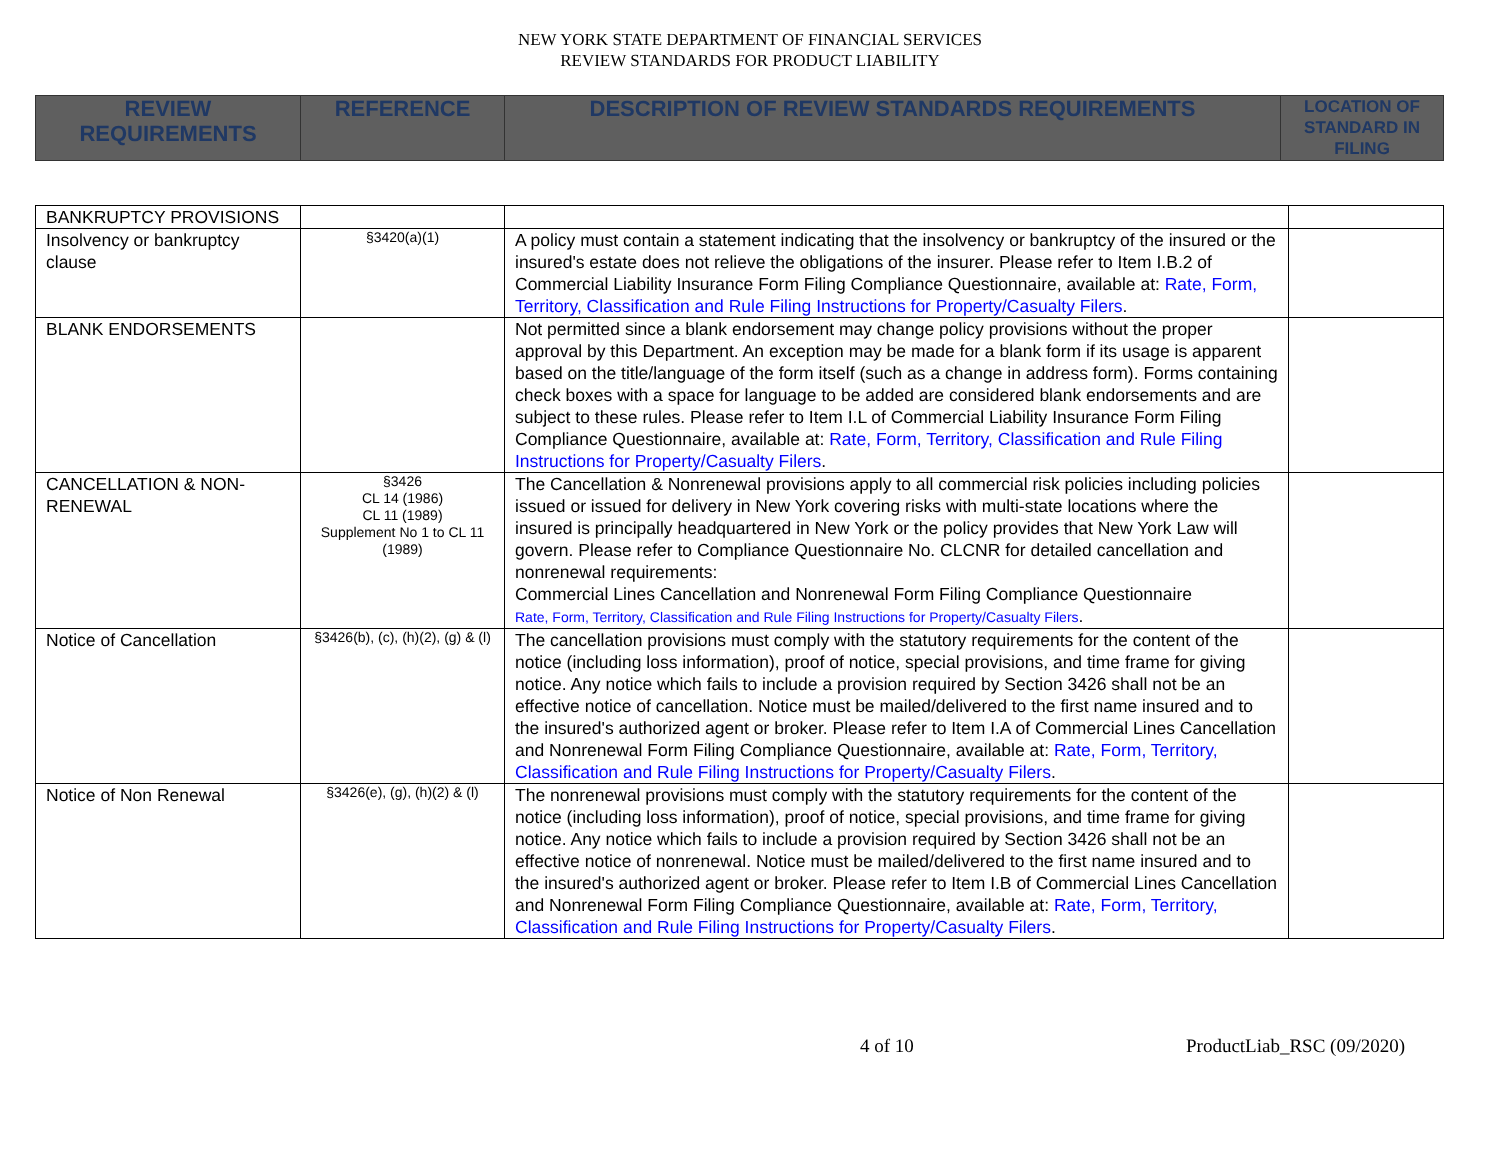NEW YORK STATE DEPARTMENT OF FINANCIAL SERVICES
REVIEW STANDARDS FOR PRODUCT LIABILITY
| REVIEW REQUIREMENTS | REFERENCE | DESCRIPTION OF REVIEW STANDARDS REQUIREMENTS | LOCATION OF STANDARD IN FILING |
| --- | --- | --- | --- |
| BANKRUPTCY PROVISIONS | | | |
| Insolvency or bankruptcy clause | §3420(a)(1) | A policy must contain a statement indicating that the insolvency or bankruptcy of the insured or the insured's estate does not relieve the obligations of the insurer. Please refer to Item I.B.2 of Commercial Liability Insurance Form Filing Compliance Questionnaire, available at: Rate, Form, Territory, Classification and Rule Filing Instructions for Property/Casualty Filers . | |
| BLANK ENDORSEMENTS | | Not permitted since a blank endorsement may change policy provisions without the proper approval by this Department. An exception may be made for a blank form if its usage is apparent based on the title/language of the form itself (such as a change in address form). Forms containing check boxes with a space for language to be added are considered blank endorsements and are subject to these rules. Please refer to Item I.L of Commercial Liability Insurance Form Filing Compliance Questionnaire, available at: Rate, Form, Territory, Classification and Rule Filing Instructions for Property/Casualty Filers . | |
| CANCELLATION & NON-RENEWAL | §3426 CL 14 (1986) CL 11 (1989) Supplement No 1 to CL 11 (1989) | The Cancellation & Nonrenewal provisions apply to all commercial risk policies including policies issued or issued for delivery in New York covering risks with multi-state locations where the insured is principally headquartered in New York or the policy provides that New York Law will govern. Please refer to Compliance Questionnaire No. CLCNR for detailed cancellation and nonrenewal requirements: Commercial Lines Cancellation and Nonrenewal Form Filing Compliance Questionnaire Rate, Form, Territory, Classification and Rule Filing Instructions for Property/Casualty Filers . | |
| Notice of Cancellation | §3426(b), (c), (h)(2), (g) & (l) | The cancellation provisions must comply with the statutory requirements for the content of the notice (including loss information), proof of notice, special provisions, and time frame for giving notice. Any notice which fails to include a provision required by Section 3426 shall not be an effective notice of cancellation. Notice must be mailed/delivered to the first name insured and to the insured's authorized agent or broker. Please refer to Item I.A of Commercial Lines Cancellation and Nonrenewal Form Filing Compliance Questionnaire, available at: Rate, Form, Territory, Classification and Rule Filing Instructions for Property/Casualty Filers . | |
| Notice of Non Renewal | §3426(e), (g), (h)(2) & (l) | The nonrenewal provisions must comply with the statutory requirements for the content of the notice (including loss information), proof of notice, special provisions, and time frame for giving notice. Any notice which fails to include a provision required by Section 3426 shall not be an effective notice of nonrenewal. Notice must be mailed/delivered to the first name insured and to the insured's authorized agent or broker. Please refer to Item I.B of Commercial Lines Cancellation and Nonrenewal Form Filing Compliance Questionnaire, available at: Rate, Form, Territory, Classification and Rule Filing Instructions for Property/Casualty Filers . | |
4 of 10 ProductLiab_RSC (09/2020)